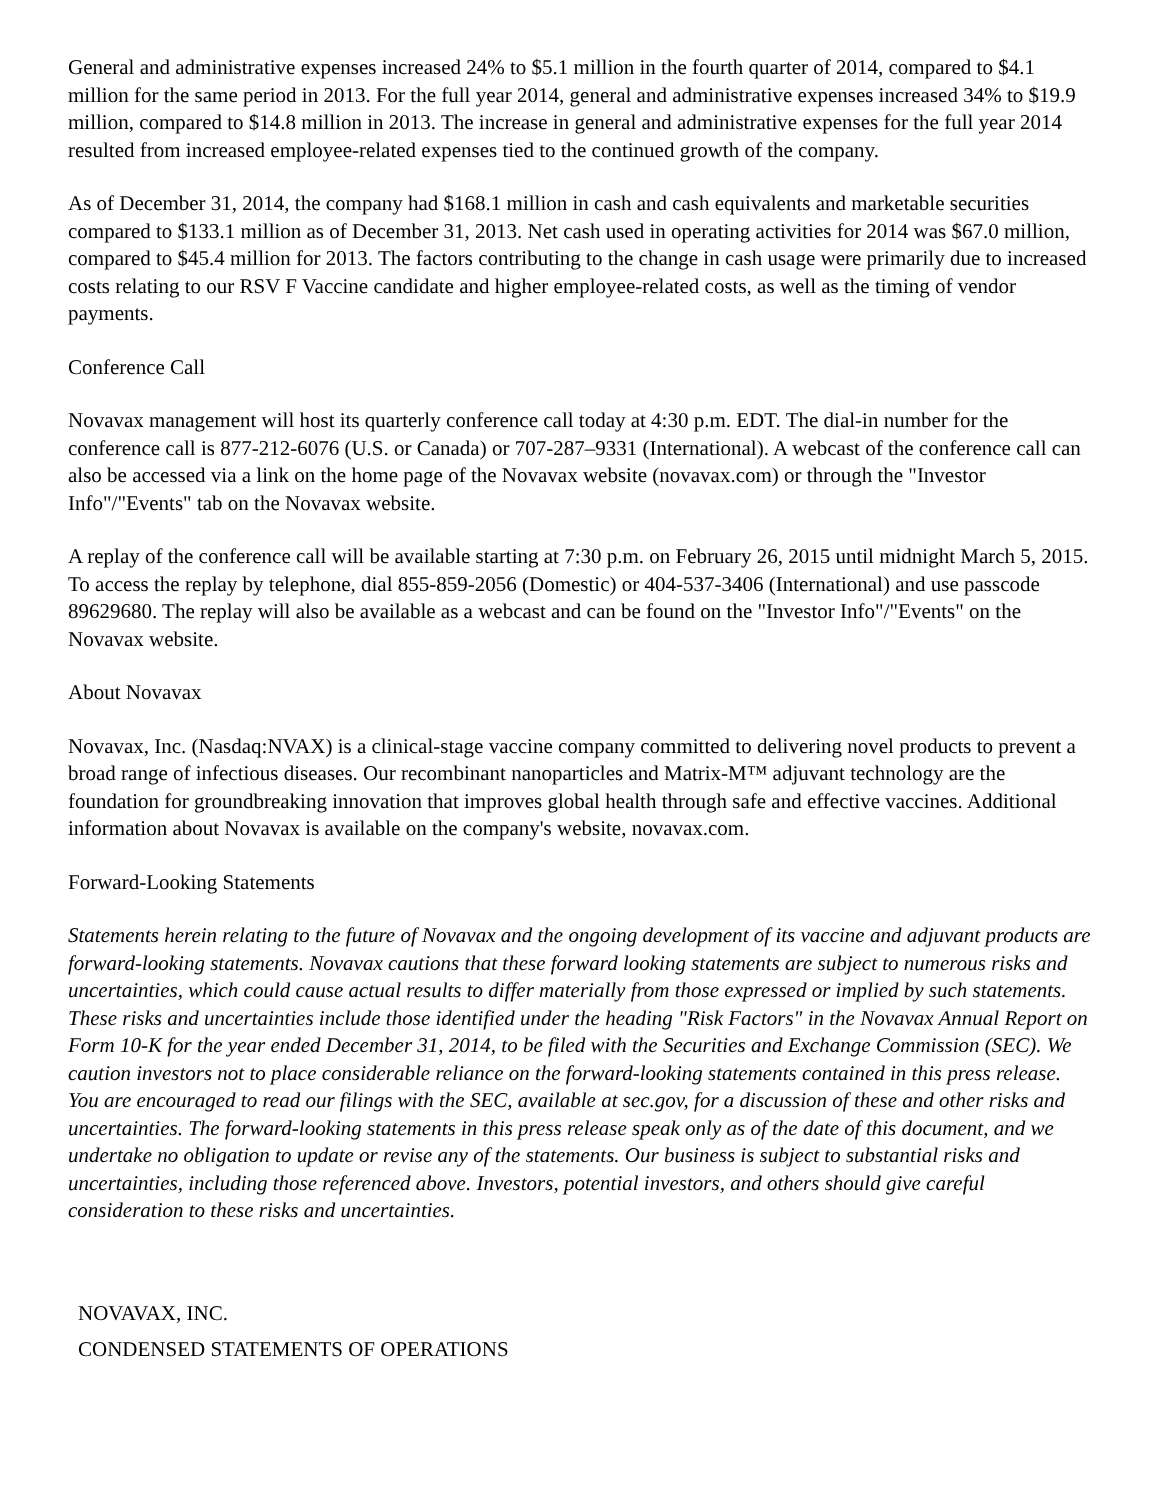General and administrative expenses increased 24% to $5.1 million in the fourth quarter of 2014, compared to $4.1 million for the same period in 2013. For the full year 2014, general and administrative expenses increased 34% to $19.9 million, compared to $14.8 million in 2013. The increase in general and administrative expenses for the full year 2014 resulted from increased employee-related expenses tied to the continued growth of the company.
As of December 31, 2014, the company had $168.1 million in cash and cash equivalents and marketable securities compared to $133.1 million as of December 31, 2013. Net cash used in operating activities for 2014 was $67.0 million, compared to $45.4 million for 2013. The factors contributing to the change in cash usage were primarily due to increased costs relating to our RSV F Vaccine candidate and higher employee-related costs, as well as the timing of vendor payments.
Conference Call
Novavax management will host its quarterly conference call today at 4:30 p.m. EDT. The dial-in number for the conference call is 877-212-6076 (U.S. or Canada) or 707-287–9331 (International). A webcast of the conference call can also be accessed via a link on the home page of the Novavax website (novavax.com) or through the "Investor Info"/"Events" tab on the Novavax website.
A replay of the conference call will be available starting at 7:30 p.m. on February 26, 2015 until midnight March 5, 2015. To access the replay by telephone, dial 855-859-2056 (Domestic) or 404-537-3406 (International) and use passcode 89629680. The replay will also be available as a webcast and can be found on the "Investor Info"/"Events" on the Novavax website.
About Novavax
Novavax, Inc. (Nasdaq:NVAX) is a clinical-stage vaccine company committed to delivering novel products to prevent a broad range of infectious diseases. Our recombinant nanoparticles and Matrix-M™ adjuvant technology are the foundation for groundbreaking innovation that improves global health through safe and effective vaccines. Additional information about Novavax is available on the company's website, novavax.com.
Forward-Looking Statements
Statements herein relating to the future of Novavax and the ongoing development of its vaccine and adjuvant products are forward-looking statements. Novavax cautions that these forward looking statements are subject to numerous risks and uncertainties, which could cause actual results to differ materially from those expressed or implied by such statements. These risks and uncertainties include those identified under the heading "Risk Factors" in the Novavax Annual Report on Form 10-K for the year ended December 31, 2014, to be filed with the Securities and Exchange Commission (SEC). We caution investors not to place considerable reliance on the forward-looking statements contained in this press release. You are encouraged to read our filings with the SEC, available at sec.gov, for a discussion of these and other risks and uncertainties. The forward-looking statements in this press release speak only as of the date of this document, and we undertake no obligation to update or revise any of the statements. Our business is subject to substantial risks and uncertainties, including those referenced above. Investors, potential investors, and others should give careful consideration to these risks and uncertainties.
NOVAVAX, INC.
CONDENSED STATEMENTS OF OPERATIONS